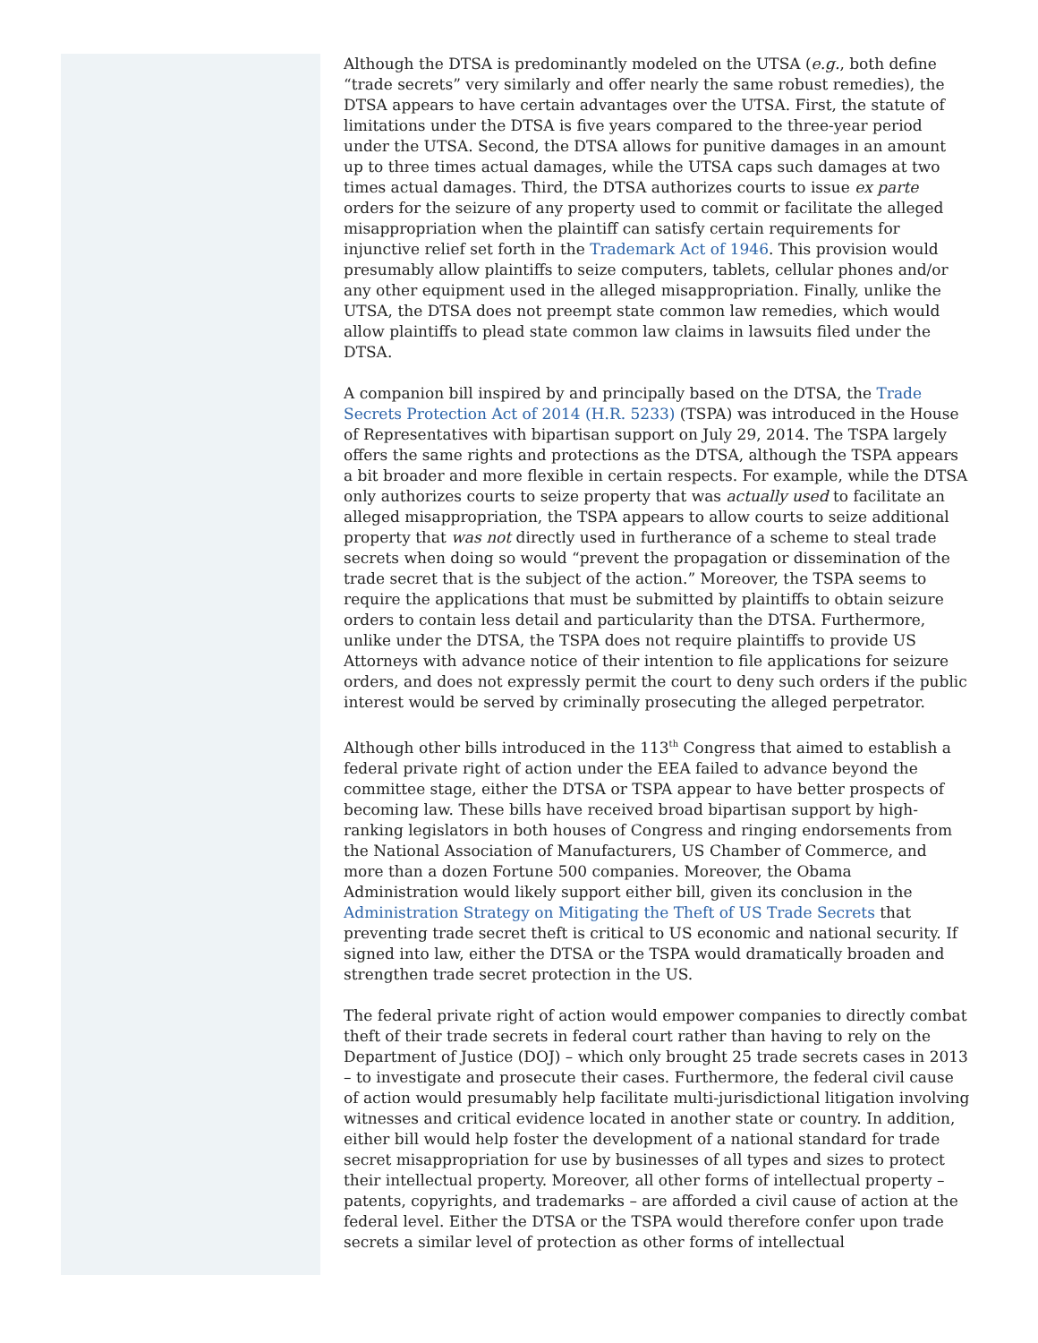Although the DTSA is predominantly modeled on the UTSA (e.g., both define “trade secrets” very similarly and offer nearly the same robust remedies), the DTSA appears to have certain advantages over the UTSA. First, the statute of limitations under the DTSA is five years compared to the three-year period under the UTSA. Second, the DTSA allows for punitive damages in an amount up to three times actual damages, while the UTSA caps such damages at two times actual damages. Third, the DTSA authorizes courts to issue ex parte orders for the seizure of any property used to commit or facilitate the alleged misappropriation when the plaintiff can satisfy certain requirements for injunctive relief set forth in the Trademark Act of 1946. This provision would presumably allow plaintiffs to seize computers, tablets, cellular phones and/or any other equipment used in the alleged misappropriation. Finally, unlike the UTSA, the DTSA does not preempt state common law remedies, which would allow plaintiffs to plead state common law claims in lawsuits filed under the DTSA.
A companion bill inspired by and principally based on the DTSA, the Trade Secrets Protection Act of 2014 (H.R. 5233) (TSPA) was introduced in the House of Representatives with bipartisan support on July 29, 2014. The TSPA largely offers the same rights and protections as the DTSA, although the TSPA appears a bit broader and more flexible in certain respects. For example, while the DTSA only authorizes courts to seize property that was actually used to facilitate an alleged misappropriation, the TSPA appears to allow courts to seize additional property that was not directly used in furtherance of a scheme to steal trade secrets when doing so would “prevent the propagation or dissemination of the trade secret that is the subject of the action.” Moreover, the TSPA seems to require the applications that must be submitted by plaintiffs to obtain seizure orders to contain less detail and particularity than the DTSA. Furthermore, unlike under the DTSA, the TSPA does not require plaintiffs to provide US Attorneys with advance notice of their intention to file applications for seizure orders, and does not expressly permit the court to deny such orders if the public interest would be served by criminally prosecuting the alleged perpetrator.
Although other bills introduced in the 113<sup>th</sup> Congress that aimed to establish a federal private right of action under the EEA failed to advance beyond the committee stage, either the DTSA or TSPA appear to have better prospects of becoming law. These bills have received broad bipartisan support by high-ranking legislators in both houses of Congress and ringing endorsements from the National Association of Manufacturers, US Chamber of Commerce, and more than a dozen Fortune 500 companies. Moreover, the Obama Administration would likely support either bill, given its conclusion in the Administration Strategy on Mitigating the Theft of US Trade Secrets that preventing trade secret theft is critical to US economic and national security. If signed into law, either the DTSA or the TSPA would dramatically broaden and strengthen trade secret protection in the US.
The federal private right of action would empower companies to directly combat theft of their trade secrets in federal court rather than having to rely on the Department of Justice (DOJ) – which only brought 25 trade secrets cases in 2013 – to investigate and prosecute their cases. Furthermore, the federal civil cause of action would presumably help facilitate multi-jurisdictional litigation involving witnesses and critical evidence located in another state or country. In addition, either bill would help foster the development of a national standard for trade secret misappropriation for use by businesses of all types and sizes to protect their intellectual property. Moreover, all other forms of intellectual property – patents, copyrights, and trademarks – are afforded a civil cause of action at the federal level. Either the DTSA or the TSPA would therefore confer upon trade secrets a similar level of protection as other forms of intellectual